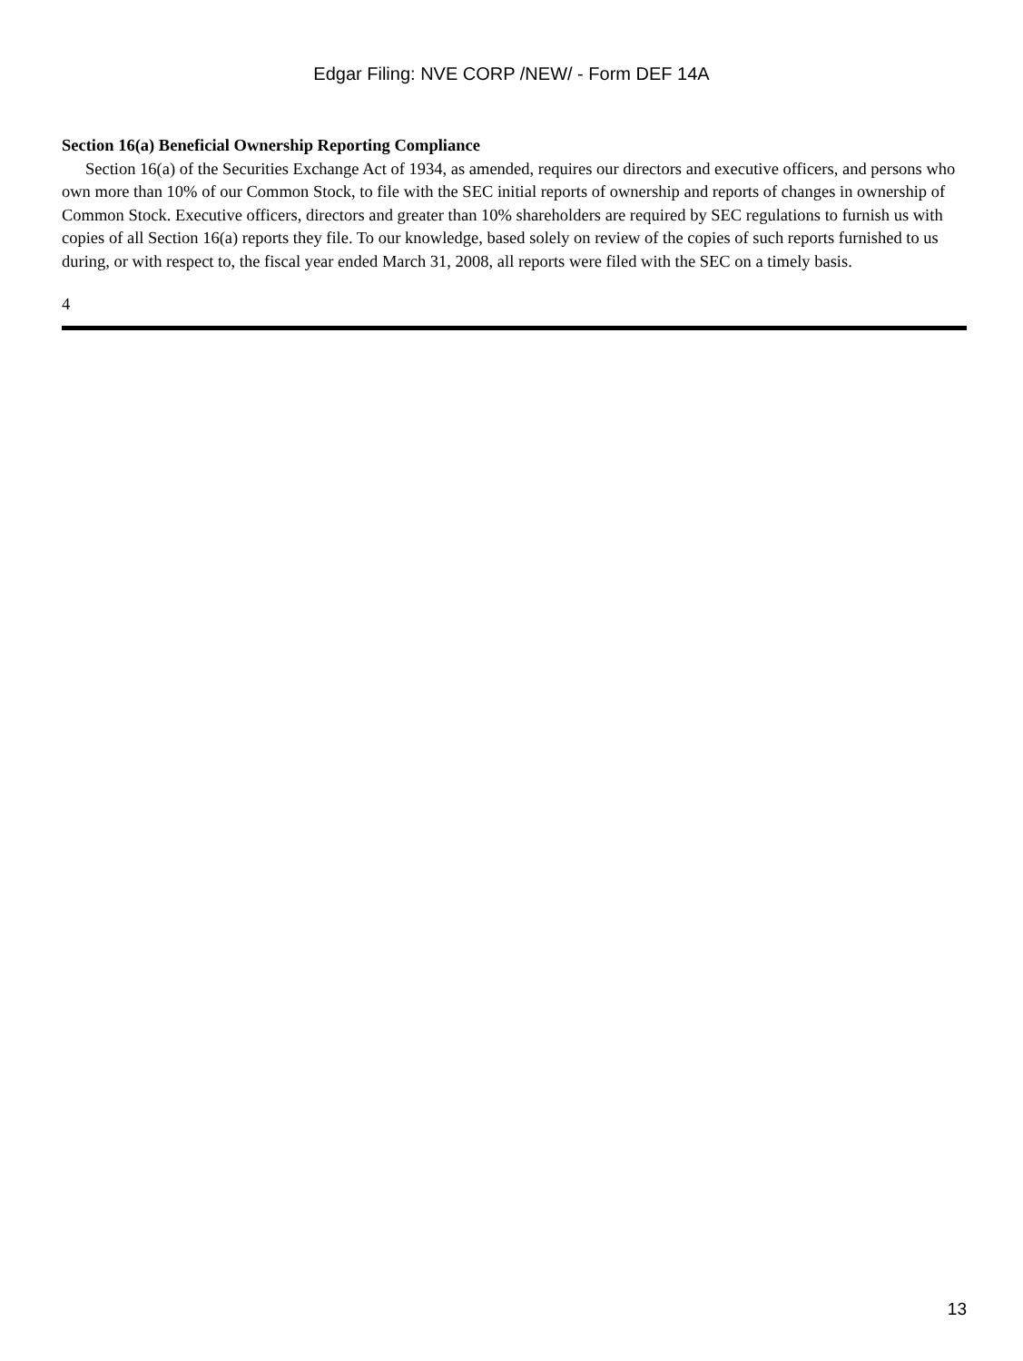Edgar Filing: NVE CORP /NEW/ - Form DEF 14A
Section 16(a) Beneficial Ownership Reporting Compliance
Section 16(a) of the Securities Exchange Act of 1934, as amended, requires our directors and executive officers, and persons who own more than 10% of our Common Stock, to file with the SEC initial reports of ownership and reports of changes in ownership of Common Stock. Executive officers, directors and greater than 10% shareholders are required by SEC regulations to furnish us with copies of all Section 16(a) reports they file. To our knowledge, based solely on review of the copies of such reports furnished to us during, or with respect to, the fiscal year ended March 31, 2008, all reports were filed with the SEC on a timely basis.
4
13